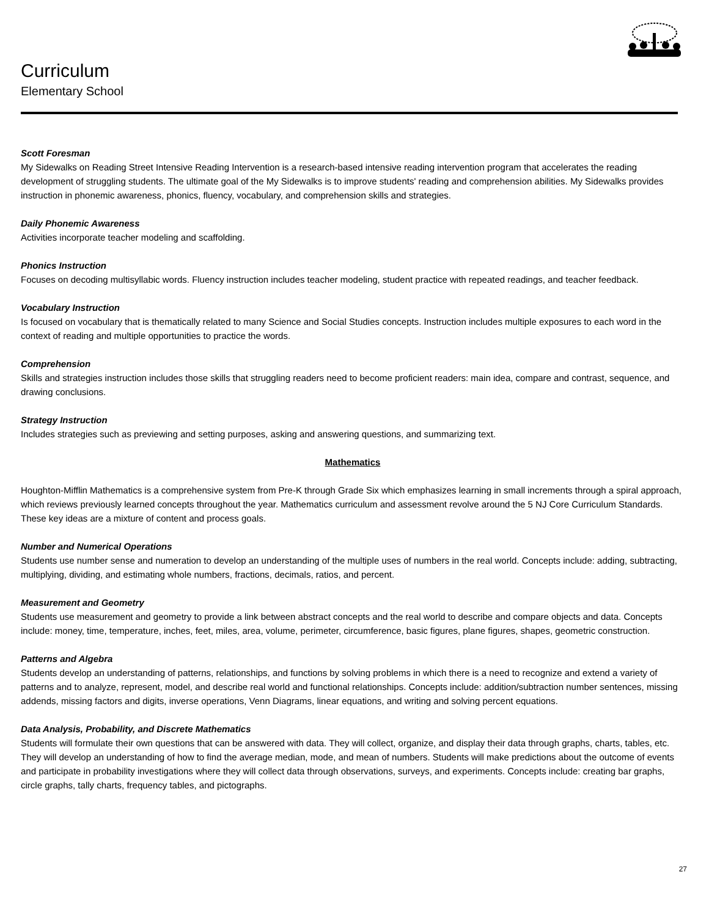Curriculum
Elementary School
Scott Foresman
My Sidewalks on Reading Street Intensive Reading Intervention is a research-based intensive reading intervention program that accelerates the reading development of struggling students. The ultimate goal of the My Sidewalks is to improve students' reading and comprehension abilities. My Sidewalks provides instruction in phonemic awareness, phonics, fluency, vocabulary, and comprehension skills and strategies.
Daily Phonemic Awareness
Activities incorporate teacher modeling and scaffolding.
Phonics Instruction
Focuses on decoding multisyllabic words. Fluency instruction includes teacher modeling, student practice with repeated readings, and teacher feedback.
Vocabulary Instruction
Is focused on vocabulary that is thematically related to many Science and Social Studies concepts. Instruction includes multiple exposures to each word in the context of reading and multiple opportunities to practice the words.
Comprehension
Skills and strategies instruction includes those skills that struggling readers need to become proficient readers: main idea, compare and contrast, sequence, and drawing conclusions.
Strategy Instruction
Includes strategies such as previewing and setting purposes, asking and answering questions, and summarizing text.
Mathematics
Houghton-Mifflin Mathematics is a comprehensive system from Pre-K through Grade Six which emphasizes learning in small increments through a spiral approach, which reviews previously learned concepts throughout the year. Mathematics curriculum and assessment revolve around the 5 NJ Core Curriculum Standards. These key ideas are a mixture of content and process goals.
Number and Numerical Operations
Students use number sense and numeration to develop an understanding of the multiple uses of numbers in the real world. Concepts include: adding, subtracting, multiplying, dividing, and estimating whole numbers, fractions, decimals, ratios, and percent.
Measurement and Geometry
Students use measurement and geometry to provide a link between abstract concepts and the real world to describe and compare objects and data. Concepts include: money, time, temperature, inches, feet, miles, area, volume, perimeter, circumference, basic figures, plane figures, shapes, geometric construction.
Patterns and Algebra
Students develop an understanding of patterns, relationships, and functions by solving problems in which there is a need to recognize and extend a variety of patterns and to analyze, represent, model, and describe real world and functional relationships. Concepts include: addition/subtraction number sentences, missing addends, missing factors and digits, inverse operations, Venn Diagrams, linear equations, and writing and solving percent equations.
Data Analysis, Probability, and Discrete Mathematics
Students will formulate their own questions that can be answered with data. They will collect, organize, and display their data through graphs, charts, tables, etc. They will develop an understanding of how to find the average median, mode, and mean of numbers. Students will make predictions about the outcome of events and participate in probability investigations where they will collect data through observations, surveys, and experiments. Concepts include: creating bar graphs, circle graphs, tally charts, frequency tables, and pictographs.
27